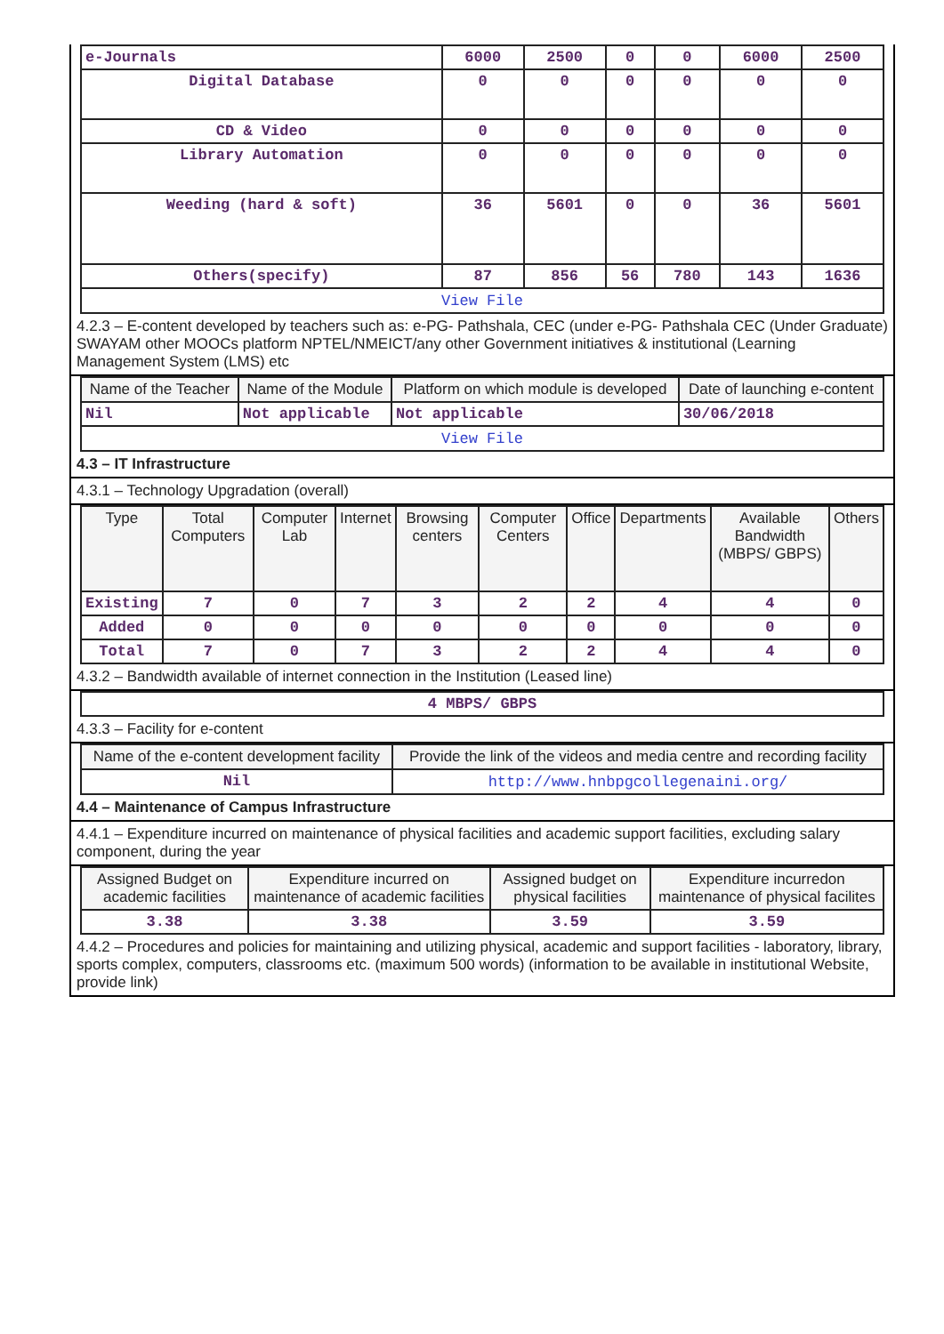| e-Journals | 6000 | 2500 | 0 | 0 | 6000 | 2500 |
| Digital Database | 0 | 0 | 0 | 0 | 0 | 0 |
| CD & Video | 0 | 0 | 0 | 0 | 0 | 0 |
| Library Automation | 0 | 0 | 0 | 0 | 0 | 0 |
| Weeding (hard & soft) | 36 | 5601 | 0 | 0 | 36 | 5601 |
| Others(specify) | 87 | 856 | 56 | 780 | 143 | 1636 |
| View File | | | | | | |
4.2.3 – E-content developed by teachers such as: e-PG- Pathshala, CEC (under e-PG- Pathshala CEC (Under Graduate) SWAYAM other MOOCs platform NPTEL/NMEICT/any other Government initiatives & institutional (Learning Management System (LMS) etc
| Name of the Teacher | Name of the Module | Platform on which module is developed | Date of launching e-content |
| --- | --- | --- | --- |
| Nil | Not applicable | Not applicable | 30/06/2018 |
| View File | | | |
4.3 – IT Infrastructure
4.3.1 – Technology Upgradation (overall)
| Type | Total Computers | Computer Lab | Internet | Browsing centers | Computer Centers | Office | Departments | Available Bandwidth (MBPS/ GBPS) | Others |
| --- | --- | --- | --- | --- | --- | --- | --- | --- | --- |
| Existing | 7 | 0 | 7 | 3 | 2 | 2 | 4 | 4 | 0 |
| Added | 0 | 0 | 0 | 0 | 0 | 0 | 0 | 0 | 0 |
| Total | 7 | 0 | 7 | 3 | 2 | 2 | 4 | 4 | 0 |
4.3.2 – Bandwidth available of internet connection in the Institution (Leased line)
| 4 MBPS/ GBPS |
4.3.3 – Facility for e-content
| Name of the e-content development facility | Provide the link of the videos and media centre and recording facility |
| --- | --- |
| Nil | http://www.hnbpgcollegenaini.org/ |
4.4 – Maintenance of Campus Infrastructure
4.4.1 – Expenditure incurred on maintenance of physical facilities and academic support facilities, excluding salary component, during the year
| Assigned Budget on academic facilities | Expenditure incurred on maintenance of academic facilities | Assigned budget on physical facilities | Expenditure incurredon maintenance of physical facilites |
| --- | --- | --- | --- |
| 3.38 | 3.38 | 3.59 | 3.59 |
4.4.2 – Procedures and policies for maintaining and utilizing physical, academic and support facilities - laboratory, library, sports complex, computers, classrooms etc. (maximum 500 words) (information to be available in institutional Website, provide link)